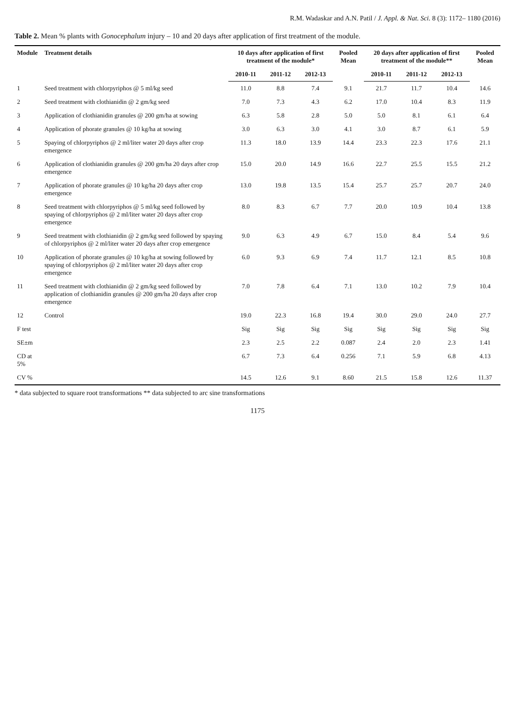R.M. Wadaskar and A.N. Patil / J. Appl. & Nat. Sci. 8 (3): 1172– 1180 (2016)
Table 2. Mean % plants with Gonocephalum injury – 10 and 20 days after application of first treatment of the module.
| Module | Treatment details | 10 days after application of first treatment of the module* | | | Pooled Mean | 20 days after application of first treatment of the module** | | | Pooled Mean |
| --- | --- | --- | --- | --- | --- | --- | --- | --- | --- |
| | | 2010-11 | 2011-12 | 2012-13 | | 2010-11 | 2011-12 | 2012-13 | |
| 1 | Seed treatment with chlorpyriphos @ 5 ml/kg seed | 11.0 | 8.8 | 7.4 | 9.1 | 21.7 | 11.7 | 10.4 | 14.6 |
| 2 | Seed treatment with clothianidin @ 2 gm/kg seed | 7.0 | 7.3 | 4.3 | 6.2 | 17.0 | 10.4 | 8.3 | 11.9 |
| 3 | Application of clothianidin granules @ 200 gm/ha at sowing | 6.3 | 5.8 | 2.8 | 5.0 | 5.0 | 8.1 | 6.1 | 6.4 |
| 4 | Application of phorate granules @ 10 kg/ha at sowing | 3.0 | 6.3 | 3.0 | 4.1 | 3.0 | 8.7 | 6.1 | 5.9 |
| 5 | Spaying of chlorpyriphos @ 2 ml/liter water 20 days after crop emergence | 11.3 | 18.0 | 13.9 | 14.4 | 23.3 | 22.3 | 17.6 | 21.1 |
| 6 | Application of clothianidin granules @ 200 gm/ha 20 days after crop emergence | 15.0 | 20.0 | 14.9 | 16.6 | 22.7 | 25.5 | 15.5 | 21.2 |
| 7 | Application of phorate granules @ 10 kg/ha 20 days after crop emergence | 13.0 | 19.8 | 13.5 | 15.4 | 25.7 | 25.7 | 20.7 | 24.0 |
| 8 | Seed treatment with chlorpyriphos @ 5 ml/kg seed followed by spaying of chlorpyriphos @ 2 ml/liter water 20 days after crop emergence | 8.0 | 8.3 | 6.7 | 7.7 | 20.0 | 10.9 | 10.4 | 13.8 |
| 9 | Seed treatment with clothianidin @ 2 gm/kg seed followed by spaying of chlorpyriphos @ 2 ml/liter water 20 days after crop emergence | 9.0 | 6.3 | 4.9 | 6.7 | 15.0 | 8.4 | 5.4 | 9.6 |
| 10 | Application of phorate granules @ 10 kg/ha at sowing followed by spaying of chlorpyriphos @ 2 ml/liter water 20 days after crop emergence | 6.0 | 9.3 | 6.9 | 7.4 | 11.7 | 12.1 | 8.5 | 10.8 |
| 11 | Seed treatment with clothianidin @ 2 gm/kg seed followed by application of clothianidin granules @ 200 gm/ha 20 days after crop emergence | 7.0 | 7.8 | 6.4 | 7.1 | 13.0 | 10.2 | 7.9 | 10.4 |
| 12 | Control | 19.0 | 22.3 | 16.8 | 19.4 | 30.0 | 29.0 | 24.0 | 27.7 |
| F test | | Sig | Sig | Sig | Sig | Sig | Sig | Sig | Sig |
| SE±m | | 2.3 | 2.5 | 2.2 | 0.087 | 2.4 | 2.0 | 2.3 | 1.41 |
| CD at 5% | | 6.7 | 7.3 | 6.4 | 0.256 | 7.1 | 5.9 | 6.8 | 4.13 |
| CV % | | 14.5 | 12.6 | 9.1 | 8.60 | 21.5 | 15.8 | 12.6 | 11.37 |
* data subjected to square root transformations ** data subjected to arc sine transformations
1175